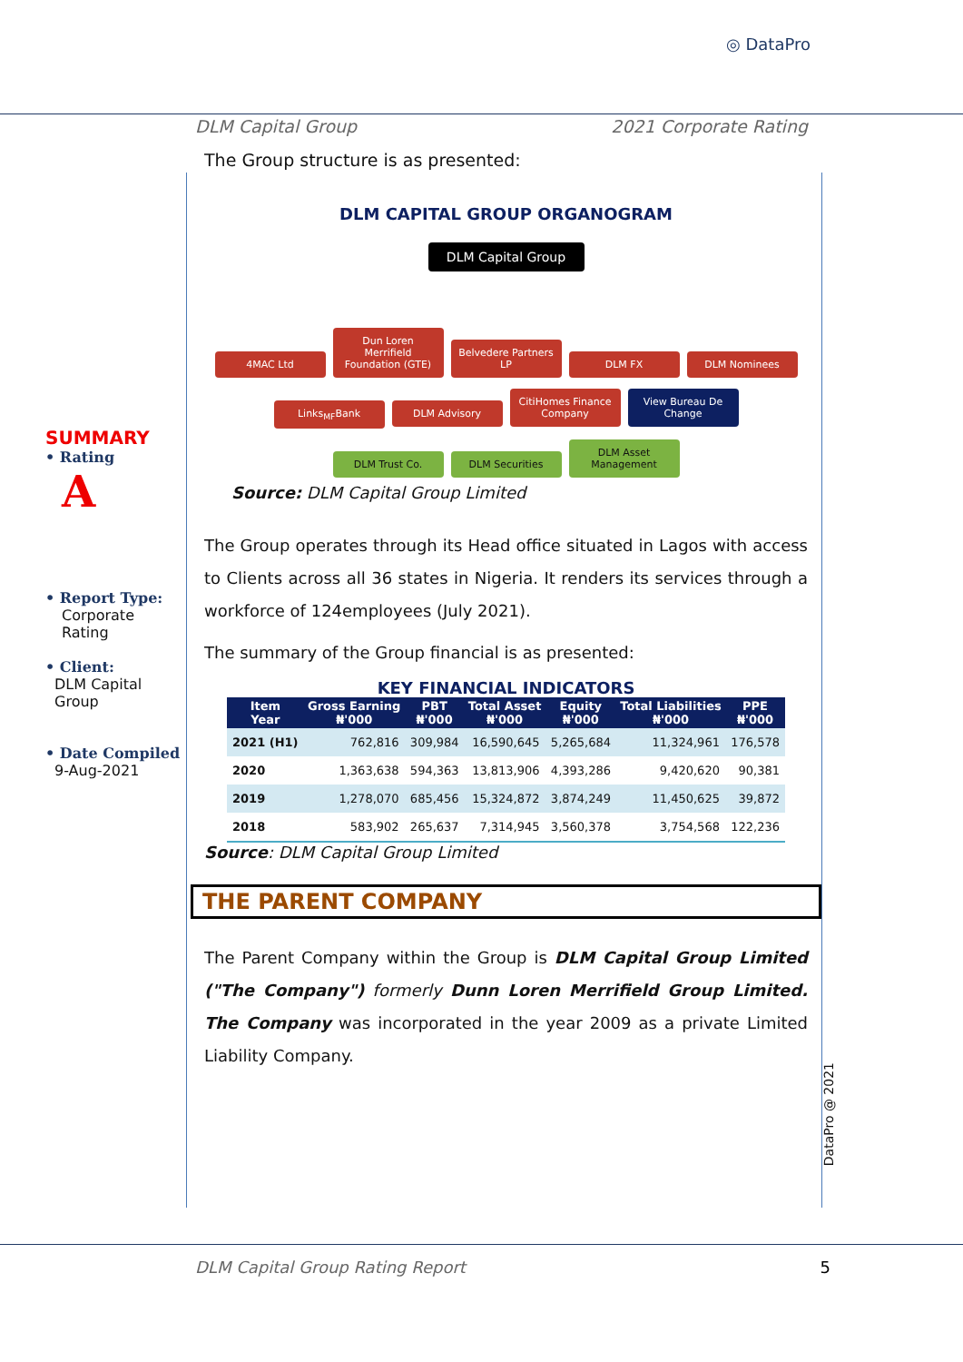◎ DataPro
DLM Capital Group 2021 Corporate Rating
SUMMARY
• Rating
A
• Report Type:
Corporate Rating
• Client:
DLM Capital Group
• Date Compiled
9-Aug-2021
The Group structure is as presented:
DLM CAPITAL GROUP ORGANOGRAM
DLM Capital Group
4MAC Ltd Dun Loren Merrifield Foundation (GTE) Belvedere Partners LP DLM FX DLM Nominees
Links<sub>MF</sub>Bank DLM Advisory CitiHomes Finance Company View Bureau De Change
DLM Trust Co. DLM Securities DLM Asset Management
Source: DLM Capital Group Limited
The Group operates through its Head office situated in Lagos with access to Clients across all 36 states in Nigeria. It renders its services through a workforce of 124employees (July 2021).
The summary of the Group financial is as presented:
KEY FINANCIAL INDICATORS
| Item Year | Gross Earning ₦'000 | PBT ₦'000 | Total Asset ₦'000 | Equity ₦'000 | Total Liabilities ₦'000 | PPE ₦'000 |
| --- | --- | --- | --- | --- | --- | --- |
| 2021 (H1) | 762,816 | 309,984 | 16,590,645 | 5,265,684 | 11,324,961 | 176,578 |
| 2020 | 1,363,638 | 594,363 | 13,813,906 | 4,393,286 | 9,420,620 | 90,381 |
| 2019 | 1,278,070 | 685,456 | 15,324,872 | 3,874,249 | 11,450,625 | 39,872 |
| 2018 | 583,902 | 265,637 | 7,314,945 | 3,560,378 | 3,754,568 | 122,236 |
Source: DLM Capital Group Limited
THE PARENT COMPANY
The Parent Company within the Group is DLM Capital Group Limited ("The Company") formerly Dunn Loren Merrifield Group Limited. The Company was incorporated in the year 2009 as a private Limited Liability Company.
DataPro @ 2021
DLM Capital Group Rating Report 5